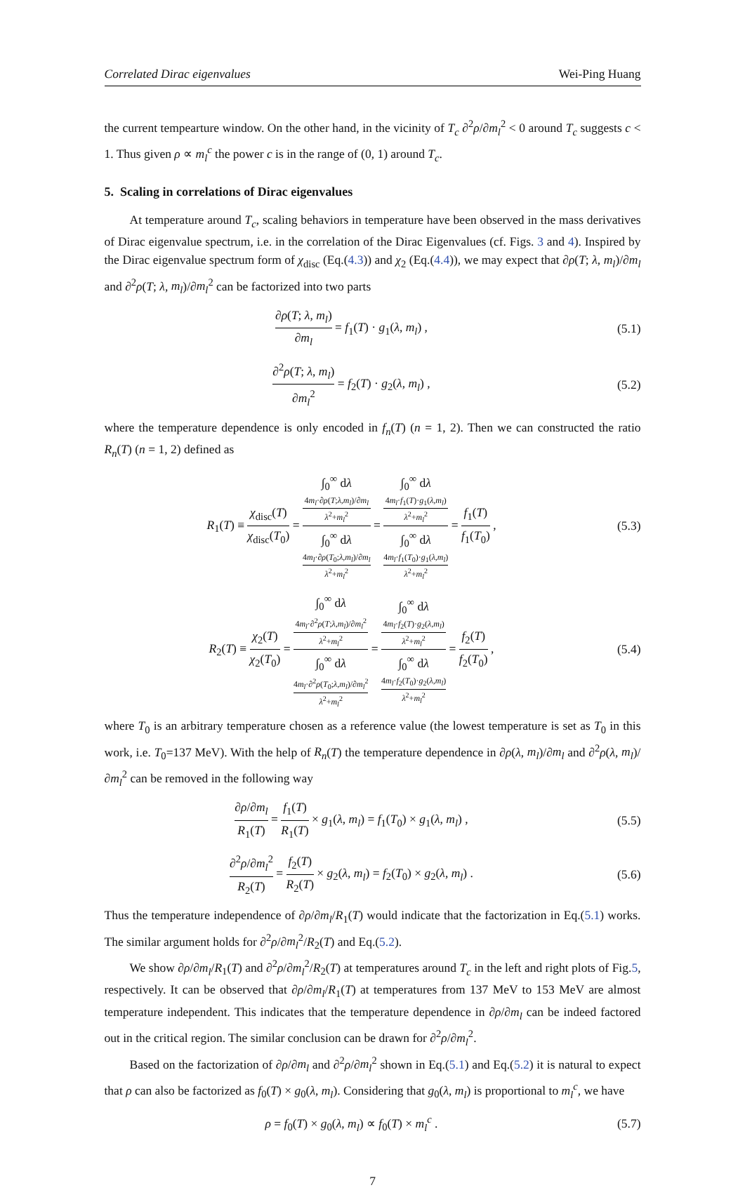Correlated Dirac eigenvalues Wei-Ping Huang
the current tempearture window. On the other hand, in the vicinity of T<sub>c</sub> ∂<sup>2</sup>ρ/∂m<sub>l</sub><sup>2</sup> < 0 around T<sub>c</sub> suggests c < 1. Thus given ρ ∝ m<sub>l</sub><sup>c</sup> the power c is in the range of (0, 1) around T<sub>c</sub>.
5. Scaling in correlations of Dirac eigenvalues
At temperature around T<sub>c</sub>, scaling behaviors in temperature have been observed in the mass derivatives of Dirac eigenvalue spectrum, i.e. in the correlation of the Dirac Eigenvalues (cf. Figs. 3 and 4). Inspired by the Dirac eigenvalue spectrum form of χ<sub>disc</sub> (Eq.(4.3)) and χ<sub>2</sub> (Eq.(4.4)), we may expect that ∂ρ(T; λ, m<sub>l</sub>)/∂m<sub>l</sub> and ∂<sup>2</sup>ρ(T; λ, m<sub>l</sub>)/∂m<sub>l</sub><sup>2</sup> can be factorized into two parts
∂ρ(T; λ, m<sub>l</sub>) ∂m<sub>l</sub> = f<sub>1</sub>(T) · g<sub>1</sub>(λ, m<sub>l</sub>) ,
(5.1)
∂<sup>2</sup>ρ(T; λ, m<sub>l</sub>) ∂m<sub>l</sub><sup>2</sup> = f<sub>2</sub>(T) · g<sub>2</sub>(λ, m<sub>l</sub>) ,
(5.2)
where the temperature dependence is only encoded in f<sub>n</sub>(T) (n = 1, 2). Then we can constructed the ratio R<sub>n</sub>(T) (n = 1, 2) defined as
R<sub>1</sub>(T) ≡ χ<sub>disc</sub>(T) χ<sub>disc</sub>(T<sub>0</sub>) = ∫<sub>0</sub><sup>∞</sup> dλ
4m<sub>l</sub>·∂ρ(T;λ,m<sub>l</sub>)/∂m<sub>l</sub>
λ<sup>2</sup>+m<sub>l</sub><sup>2</sup> ∫<sub>0</sub><sup>∞</sup> dλ
4m<sub>l</sub>·∂ρ(T<sub>0</sub>;λ,m<sub>l</sub>)/∂m<sub>l</sub>
λ<sup>2</sup>+m<sub>l</sub><sup>2</sup> = ∫<sub>0</sub><sup>∞</sup> dλ
4m<sub>l</sub>·f<sub>1</sub>(T)·g<sub>1</sub>(λ,m<sub>l</sub>)
λ<sup>2</sup>+m<sub>l</sub><sup>2</sup> ∫<sub>0</sub><sup>∞</sup> dλ
4m<sub>l</sub>·f<sub>1</sub>(T<sub>0</sub>)·g<sub>1</sub>(λ,m<sub>l</sub>)
λ<sup>2</sup>+m<sub>l</sub><sup>2</sup> = f<sub>1</sub>(T) f<sub>1</sub>(T<sub>0</sub>) ,
(5.3)
R<sub>2</sub>(T) ≡ χ<sub>2</sub>(T) χ<sub>2</sub>(T<sub>0</sub>) = ∫<sub>0</sub><sup>∞</sup> dλ
4m<sub>l</sub>·∂<sup>2</sup>ρ(T;λ,m<sub>l</sub>)/∂m<sub>l</sub><sup>2</sup>
λ<sup>2</sup>+m<sub>l</sub><sup>2</sup> ∫<sub>0</sub><sup>∞</sup> dλ
4m<sub>l</sub>·∂<sup>2</sup>ρ(T<sub>0</sub>;λ,m<sub>l</sub>)/∂m<sub>l</sub><sup>2</sup>
λ<sup>2</sup>+m<sub>l</sub><sup>2</sup> = ∫<sub>0</sub><sup>∞</sup> dλ
4m<sub>l</sub>·f<sub>2</sub>(T)·g<sub>2</sub>(λ,m<sub>l</sub>)
λ<sup>2</sup>+m<sub>l</sub><sup>2</sup> ∫<sub>0</sub><sup>∞</sup> dλ
4m<sub>l</sub>·f<sub>2</sub>(T<sub>0</sub>)·g<sub>2</sub>(λ,m<sub>l</sub>)
λ<sup>2</sup>+m<sub>l</sub><sup>2</sup> = f<sub>2</sub>(T) f<sub>2</sub>(T<sub>0</sub>) ,
(5.4)
where T<sub>0</sub> is an arbitrary temperature chosen as a reference value (the lowest temperature is set as T<sub>0</sub> in this work, i.e. T<sub>0</sub>=137 MeV). With the help of R<sub>n</sub>(T) the temperature dependence in ∂ρ(λ, m<sub>l</sub>)/∂m<sub>l</sub> and ∂<sup>2</sup>ρ(λ, m<sub>l</sub>)/∂m<sub>l</sub><sup>2</sup> can be removed in the following way
∂ρ/∂m<sub>l</sub> R<sub>1</sub>(T) = f<sub>1</sub>(T) R<sub>1</sub>(T) × g<sub>1</sub>(λ, m<sub>l</sub>) = f<sub>1</sub>(T<sub>0</sub>) × g<sub>1</sub>(λ, m<sub>l</sub>) ,
(5.5)
∂<sup>2</sup>ρ/∂m<sub>l</sub><sup>2</sup> R<sub>2</sub>(T) = f<sub>2</sub>(T) R<sub>2</sub>(T) × g<sub>2</sub>(λ, m<sub>l</sub>) = f<sub>2</sub>(T<sub>0</sub>) × g<sub>2</sub>(λ, m<sub>l</sub>) .
(5.6)
Thus the temperature independence of ∂ρ/∂m<sub>l</sub>/R<sub>1</sub>(T) would indicate that the factorization in Eq.(5.1) works. The similar argument holds for ∂<sup>2</sup>ρ/∂m<sub>l</sub><sup>2</sup>/R<sub>2</sub>(T) and Eq.(5.2).
We show ∂ρ/∂m<sub>l</sub>/R<sub>1</sub>(T) and ∂<sup>2</sup>ρ/∂m<sub>l</sub><sup>2</sup>/R<sub>2</sub>(T) at temperatures around T<sub>c</sub> in the left and right plots of Fig.5, respectively. It can be observed that ∂ρ/∂m<sub>l</sub>/R<sub>1</sub>(T) at temperatures from 137 MeV to 153 MeV are almost temperature independent. This indicates that the temperature dependence in ∂ρ/∂m<sub>l</sub> can be indeed factored out in the critical region. The similar conclusion can be drawn for ∂<sup>2</sup>ρ/∂m<sub>l</sub><sup>2</sup>.
Based on the factorization of ∂ρ/∂m<sub>l</sub> and ∂<sup>2</sup>ρ/∂m<sub>l</sub><sup>2</sup> shown in Eq.(5.1) and Eq.(5.2) it is natural to expect that ρ can also be factorized as f<sub>0</sub>(T) × g<sub>0</sub>(λ, m<sub>l</sub>). Considering that g<sub>0</sub>(λ, m<sub>l</sub>) is proportional to m<sub>l</sub><sup>c</sup>, we have
ρ = f<sub>0</sub>(T) × g<sub>0</sub>(λ, m<sub>l</sub>) ∝ f<sub>0</sub>(T) × m<sub>l</sub><sup>c</sup> .
(5.7)
7